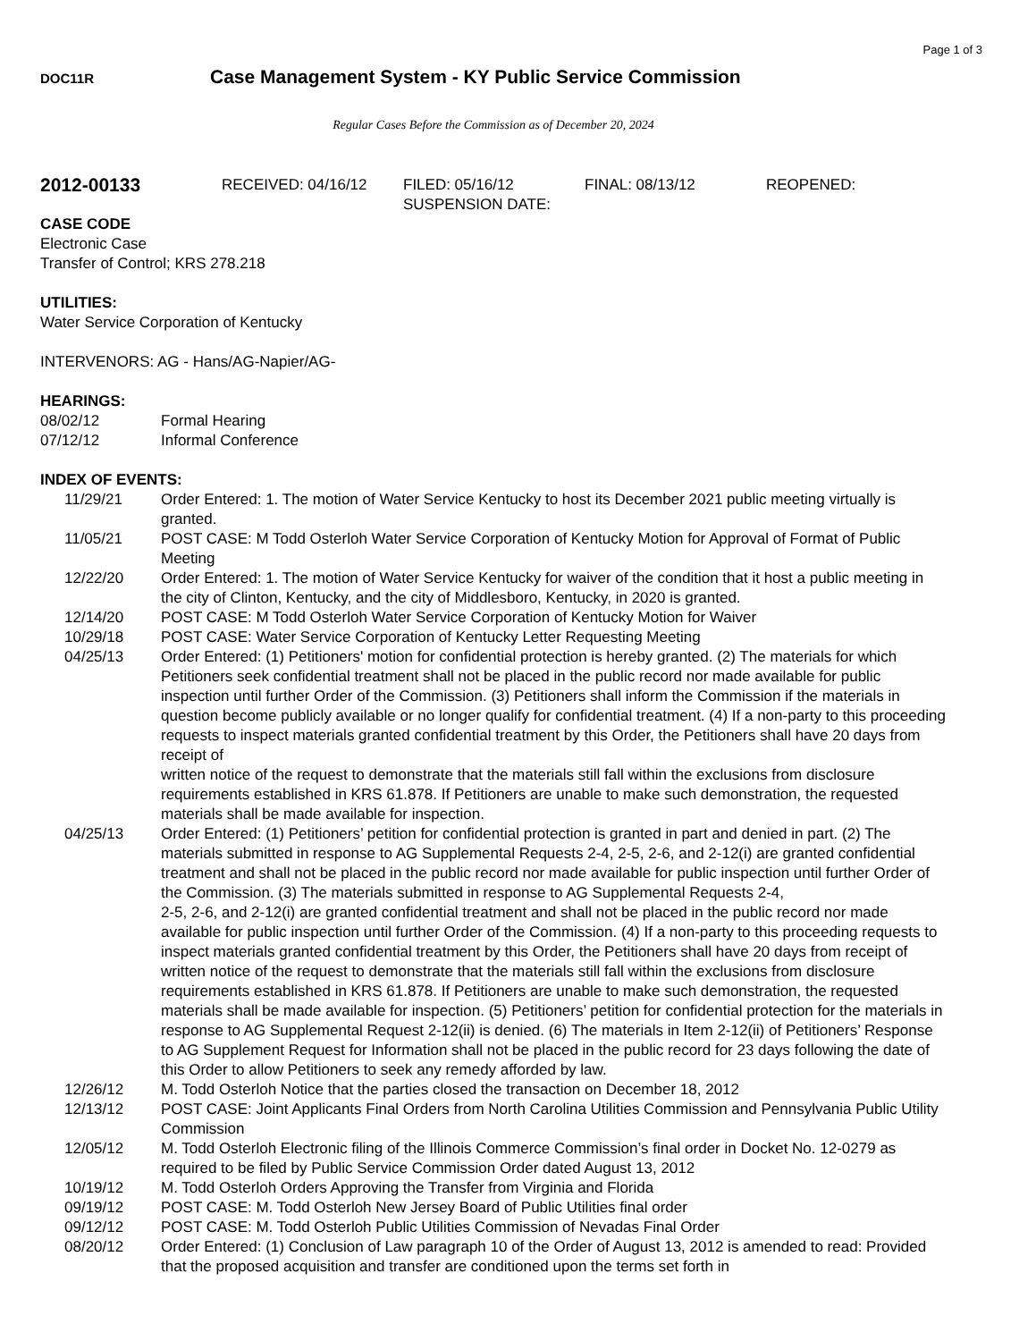Page 1 of 3
DOC11R
Case Management System - KY Public Service Commission
Regular Cases Before the Commission as of December 20, 2024
2012-00133
RECEIVED: 04/16/12 FILED: 05/16/12
SUSPENSION DATE:
FINAL: 08/13/12 REOPENED:
CASE CODE
Electronic Case
Transfer of Control; KRS 278.218
UTILITIES:
Water Service Corporation of Kentucky
INTERVENORS: AG - Hans/AG-Napier/AG-
HEARINGS:
08/02/12 Formal Hearing
07/12/12 Informal Conference
INDEX OF EVENTS:
11/29/21 Order Entered: 1. The motion of Water Service Kentucky to host its December 2021 public meeting virtually is granted.
11/05/21 POST CASE: M Todd Osterloh Water Service Corporation of Kentucky Motion for Approval of Format of Public Meeting
12/22/20 Order Entered: 1. The motion of Water Service Kentucky for waiver of the condition that it host a public meeting in the city of Clinton, Kentucky, and the city of Middlesboro, Kentucky, in 2020 is granted.
12/14/20 POST CASE: M Todd Osterloh Water Service Corporation of Kentucky Motion for Waiver
10/29/18 POST CASE: Water Service Corporation of Kentucky Letter Requesting Meeting
04/25/13 Order Entered: (1) Petitioners' motion for confidential protection is hereby granted. (2) The materials for which Petitioners seek confidential treatment shall not be placed in the public record nor made available for public inspection until further Order of the Commission. (3) Petitioners shall inform the Commission if the materials in question become publicly available or no longer qualify for confidential treatment. (4) If a non-party to this proceeding requests to inspect materials granted confidential treatment by this Order, the Petitioners shall have 20 days from receipt of
written notice of the request to demonstrate that the materials still fall within the exclusions from disclosure requirements established in KRS 61.878. If Petitioners are unable to make such demonstration, the requested materials shall be made available for inspection.
04/25/13 Order Entered: (1) Petitioners’ petition for confidential protection is granted in part and denied in part. (2) The materials submitted in response to AG Supplemental Requests 2-4, 2-5, 2-6, and 2-12(i) are granted confidential treatment and shall not be placed in the public record nor made available for public inspection until further Order of the Commission. (3) The materials submitted in response to AG Supplemental Requests 2-4,
2-5, 2-6, and 2-12(i) are granted confidential treatment and shall not be placed in the public record nor made available for public inspection until further Order of the Commission. (4) If a non-party to this proceeding requests to inspect materials granted confidential treatment by this Order, the Petitioners shall have 20 days from receipt of written notice of the request to demonstrate that the materials still fall within the exclusions from disclosure requirements established in KRS 61.878. If Petitioners are unable to make such demonstration, the requested materials shall be made available for inspection. (5) Petitioners’ petition for confidential protection for the materials in response to AG Supplemental Request 2-12(ii) is denied. (6) The materials in Item 2-12(ii) of Petitioners’ Response to AG Supplement Request for Information shall not be placed in the public record for 23 days following the date of this Order to allow Petitioners to seek any remedy afforded by law.
12/26/12 M. Todd Osterloh Notice that the parties closed the transaction on December 18, 2012
12/13/12 POST CASE: Joint Applicants Final Orders from North Carolina Utilities Commission and Pennsylvania Public Utility Commission
12/05/12 M. Todd Osterloh Electronic filing of the Illinois Commerce Commission’s final order in Docket No. 12-0279 as required to be filed by Public Service Commission Order dated August 13, 2012
10/19/12 M. Todd Osterloh Orders Approving the Transfer from Virginia and Florida
09/19/12 POST CASE: M. Todd Osterloh New Jersey Board of Public Utilities final order
09/12/12 POST CASE: M. Todd Osterloh Public Utilities Commission of Nevadas Final Order
08/20/12 Order Entered: (1) Conclusion of Law paragraph 10 of the Order of August 13, 2012 is amended to read: Provided that the proposed acquisition and transfer are conditioned upon the terms set forth in